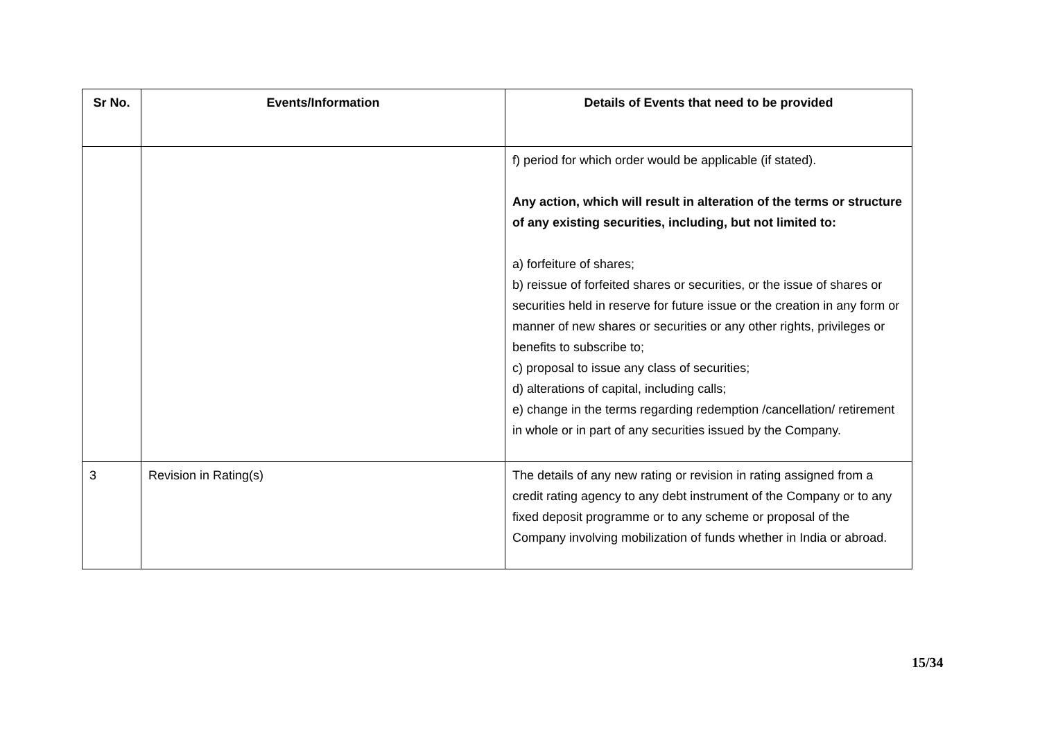| Sr No. | Events/Information | Details of Events that need to be provided |
| --- | --- | --- |
| | | f) period for which order would be applicable (if stated). Any action, which will result in alteration of the terms or structure of any existing securities, including, but not limited to: a) forfeiture of shares; b) reissue of forfeited shares or securities, or the issue of shares or securities held in reserve for future issue or the creation in any form or manner of new shares or securities or any other rights, privileges or benefits to subscribe to; c) proposal to issue any class of securities; d) alterations of capital, including calls; e) change in the terms regarding redemption /cancellation/ retirement in whole or in part of any securities issued by the Company. |
| 3 | Revision in Rating(s) | The details of any new rating or revision in rating assigned from a credit rating agency to any debt instrument of the Company or to any fixed deposit programme or to any scheme or proposal of the Company involving mobilization of funds whether in India or abroad. |
15/34